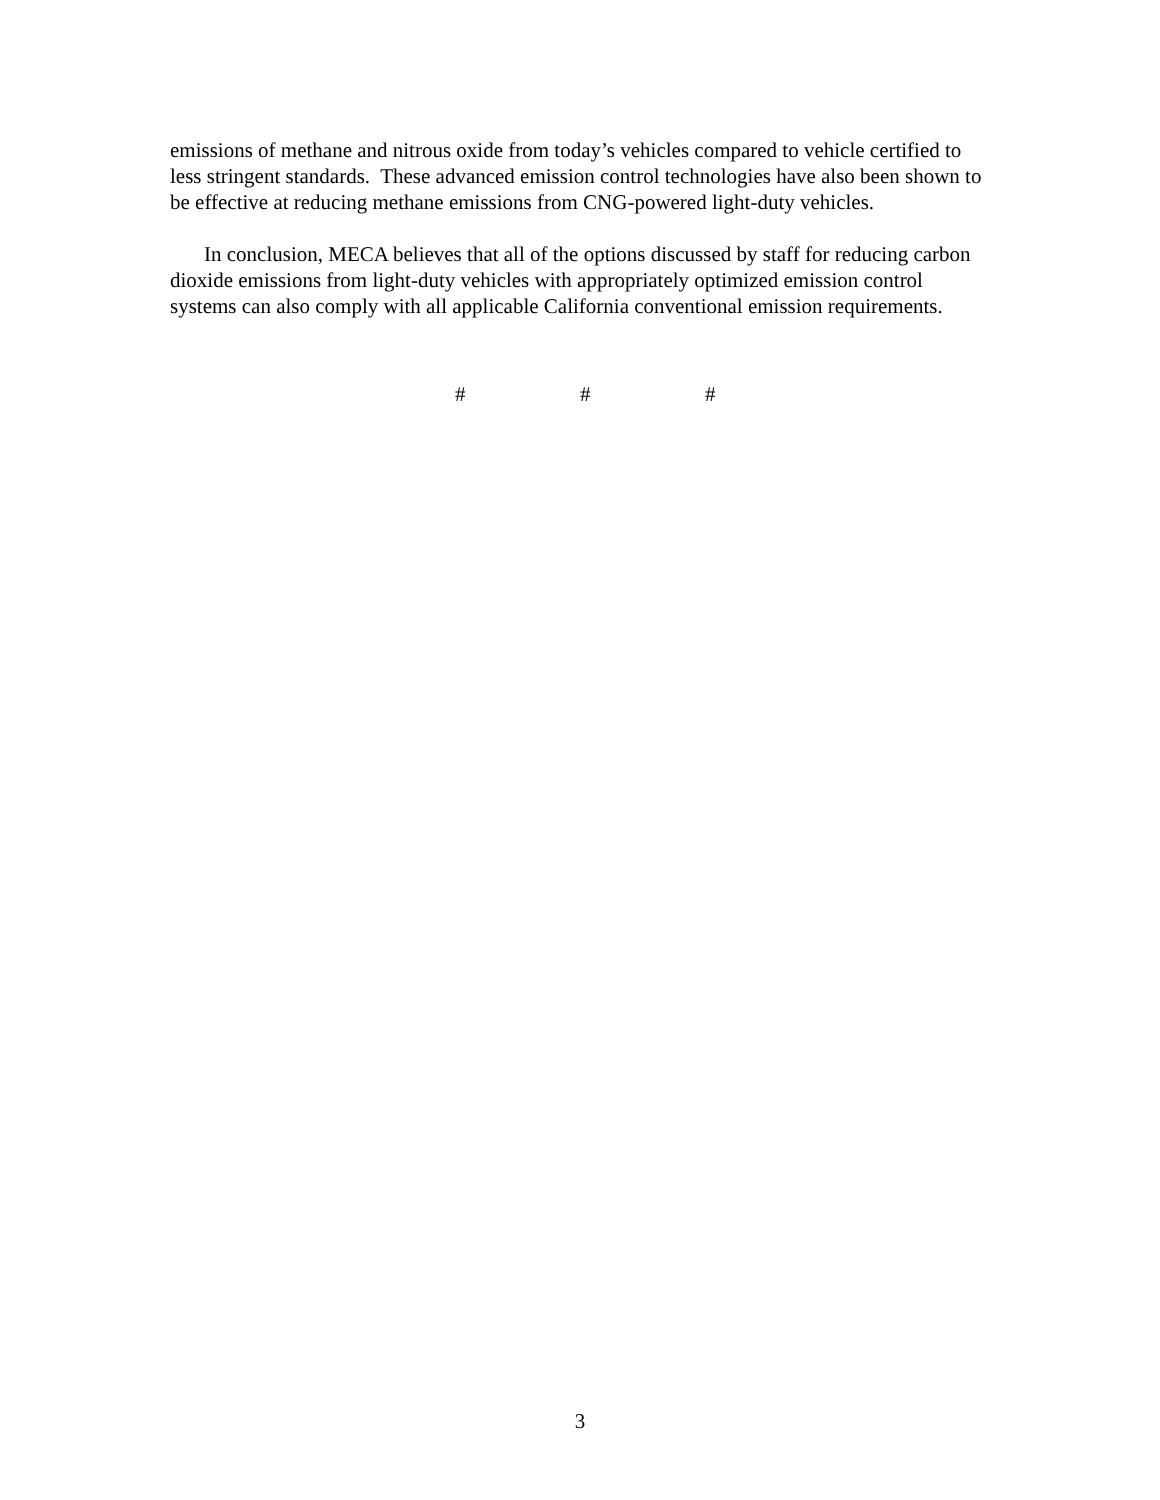emissions of methane and nitrous oxide from today’s vehicles compared to vehicle certified to less stringent standards. These advanced emission control technologies have also been shown to be effective at reducing methane emissions from CNG-powered light-duty vehicles.
In conclusion, MECA believes that all of the options discussed by staff for reducing carbon dioxide emissions from light-duty vehicles with appropriately optimized emission control systems can also comply with all applicable California conventional emission requirements.
# # #
3